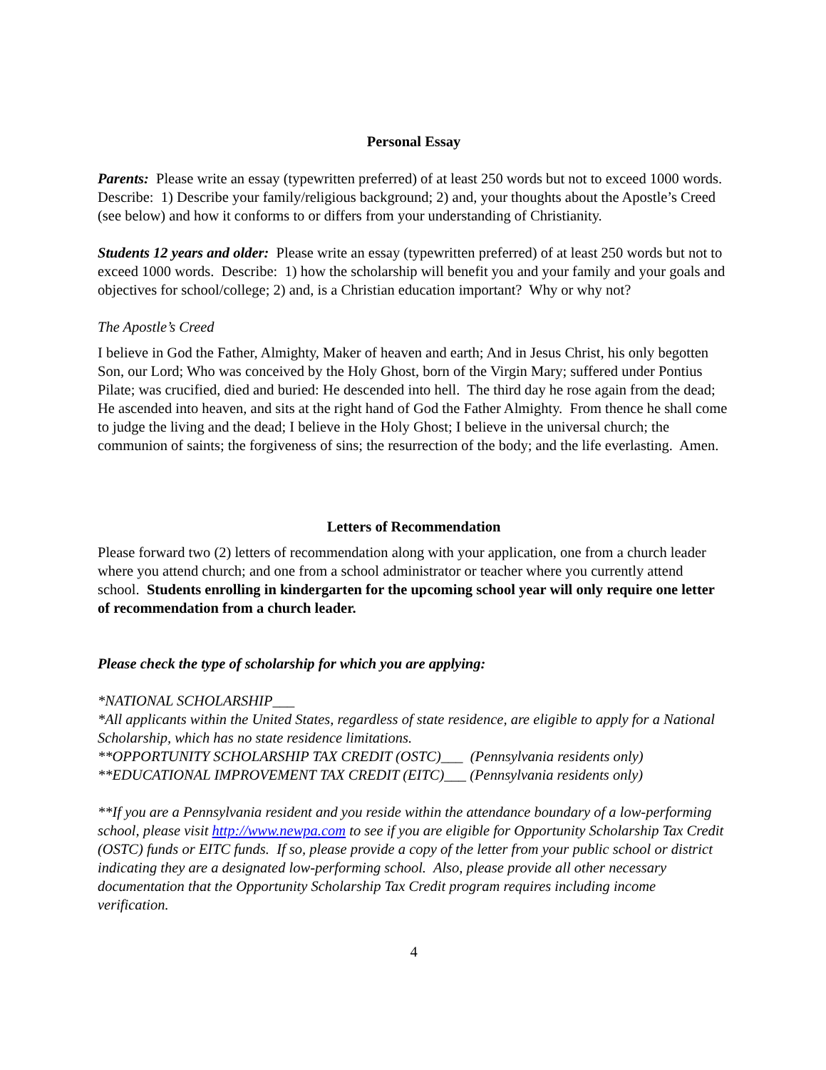Personal Essay
Parents: Please write an essay (typewritten preferred) of at least 250 words but not to exceed 1000 words. Describe: 1) Describe your family/religious background; 2) and, your thoughts about the Apostle’s Creed (see below) and how it conforms to or differs from your understanding of Christianity.
Students 12 years and older: Please write an essay (typewritten preferred) of at least 250 words but not to exceed 1000 words. Describe: 1) how the scholarship will benefit you and your family and your goals and objectives for school/college; 2) and, is a Christian education important? Why or why not?
The Apostle’s Creed
I believe in God the Father, Almighty, Maker of heaven and earth; And in Jesus Christ, his only begotten Son, our Lord; Who was conceived by the Holy Ghost, born of the Virgin Mary; suffered under Pontius Pilate; was crucified, died and buried: He descended into hell. The third day he rose again from the dead; He ascended into heaven, and sits at the right hand of God the Father Almighty. From thence he shall come to judge the living and the dead; I believe in the Holy Ghost; I believe in the universal church; the communion of saints; the forgiveness of sins; the resurrection of the body; and the life everlasting. Amen.
Letters of Recommendation
Please forward two (2) letters of recommendation along with your application, one from a church leader where you attend church; and one from a school administrator or teacher where you currently attend school. Students enrolling in kindergarten for the upcoming school year will only require one letter of recommendation from a church leader.
Please check the type of scholarship for which you are applying:
*NATIONAL SCHOLARSHIP___
*All applicants within the United States, regardless of state residence, are eligible to apply for a National Scholarship, which has no state residence limitations.
**OPPORTUNITY SCHOLARSHIP TAX CREDIT (OSTC)___ (Pennsylvania residents only)
**EDUCATIONAL IMPROVEMENT TAX CREDIT (EITC)___ (Pennsylvania residents only)
**If you are a Pennsylvania resident and you reside within the attendance boundary of a low-performing school, please visit http://www.newpa.com to see if you are eligible for Opportunity Scholarship Tax Credit (OSTC) funds or EITC funds. If so, please provide a copy of the letter from your public school or district indicating they are a designated low-performing school. Also, please provide all other necessary documentation that the Opportunity Scholarship Tax Credit program requires including income verification.
4